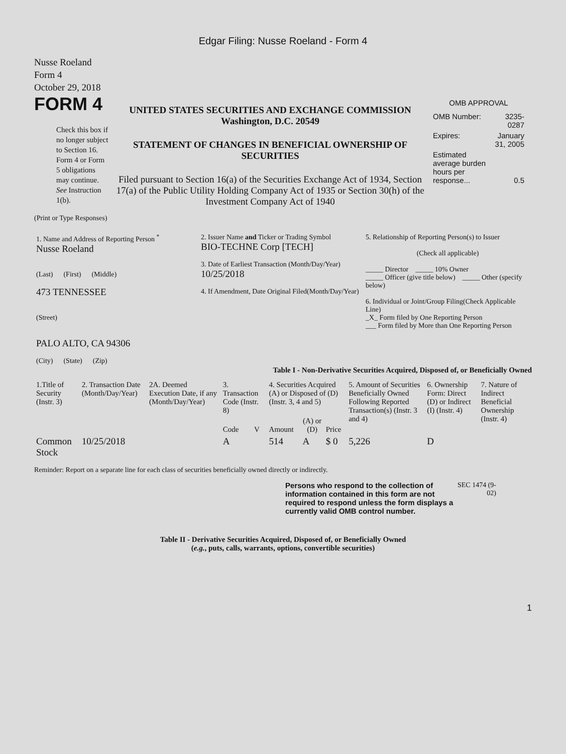Edgar Filing: Nusse Roeland - Form 4
Nusse Roeland
Form 4
October 29, 2018
FORM 4
Check this box if no longer subject to Section 16. Form 4 or Form 5 obligations may continue. See Instruction 1(b).
UNITED STATES SECURITIES AND EXCHANGE COMMISSION
Washington, D.C. 20549
STATEMENT OF CHANGES IN BENEFICIAL OWNERSHIP OF SECURITIES
Filed pursuant to Section 16(a) of the Securities Exchange Act of 1934, Section 17(a) of the Public Utility Holding Company Act of 1935 or Section 30(h) of the Investment Company Act of 1940
OMB APPROVAL
| OMB Number: | 3235-0287 |
| Expires: | January 31, 2005 |
| Estimated average burden hours per response... | 0.5 |
(Print or Type Responses)
| 1. Name and Address of Reporting Person <sup>*</sup> Nusse Roeland (Last) (First) (Middle) 473 TENNESSEE (Street) PALO ALTO, CA 94306 (City) (State) (Zip) | 2. Issuer Name and Ticker or Trading Symbol BIO-TECHNE Corp [TECH] 3. Date of Earliest Transaction (Month/Day/Year) 10/25/2018 4. If Amendment, Date Original Filed(Month/Day/Year) | 5. Relationship of Reporting Person(s) to Issuer (Check all applicable) _____ Director _____ 10% Owner _____ Officer (give title below) _____ Other (specify below) 6. Individual or Joint/Group Filing(Check Applicable Line) _X_ Form filed by One Reporting Person ___ Form filed by More than One Reporting Person |
Table I - Non-Derivative Securities Acquired, Disposed of, or Beneficially Owned
| 1.Title of Security (Instr. 3) | 2. Transaction Date (Month/Day/Year) | 2A. Deemed Execution Date, if any (Month/Day/Year) | 3. Transaction Code (Instr. 8) | | 4. Securities Acquired (A) or Disposed of (D) (Instr. 3, 4 and 5) | | | 5. Amount of Securities Beneficially Owned Following Reported Transaction(s) (Instr. 3 and 4) | 6. Ownership Form: Direct (D) or Indirect (I) (Instr. 4) | 7. Nature of Indirect Beneficial Ownership (Instr. 4) |
| --- | --- | --- | --- | --- | --- | --- | --- | --- | --- | --- |
| | | | Code | V | Amount | (A) or (D) | Price | | | |
| Common Stock | 10/25/2018 | | A | | 514 | A | $ 0 | 5,226 | D | |
Reminder: Report on a separate line for each class of securities beneficially owned directly or indirectly.
Persons who respond to the collection of information contained in this form are not required to respond unless the form displays a currently valid OMB control number.
SEC 1474 (9-02)
Table II - Derivative Securities Acquired, Disposed of, or Beneficially Owned
(e.g., puts, calls, warrants, options, convertible securities)
1